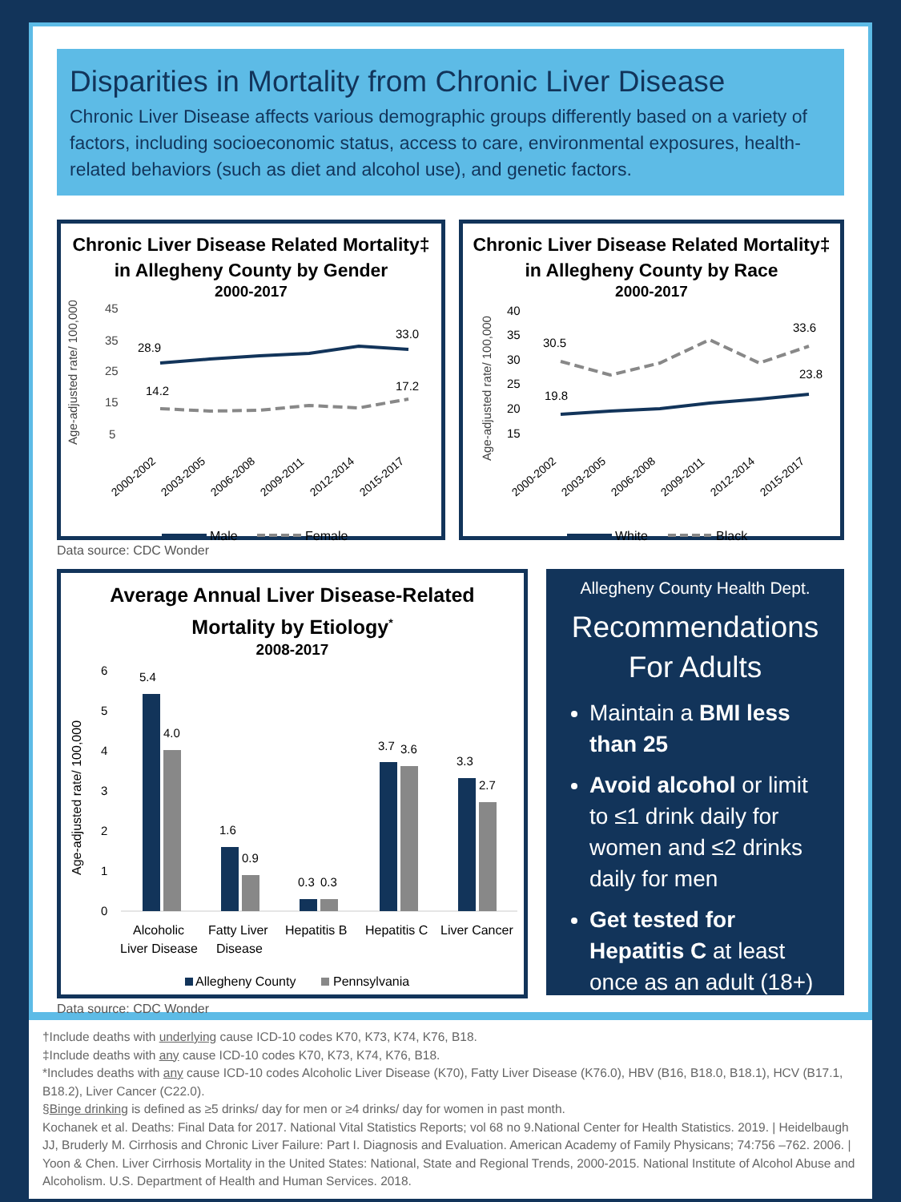Disparities in Mortality from Chronic Liver Disease
Chronic Liver Disease affects various demographic groups differently based on a variety of factors, including socioeconomic status, access to care, environmental exposures, health-related behaviors (such as diet and alcohol use), and genetic factors.
Chronic Liver Disease Related Mortality‡
in Allegheny County by Gender
2000-2017
Age-adjusted rate/ 100,000
45
35
25
15
5
28.9
33.0
14.2
17.2
2000-2002
2003-2005
2006-2008
2009-2011
2012-2014
2015-2017
Male
Female
Data source: CDC Wonder
Chronic Liver Disease Related Mortality‡
in Allegheny County by Race
2000-2017
Age-adjusted rate/ 100,000
40
35
30
25
20
15
30.5
33.6
19.8
23.8
2000-2002
2003-2005
2006-2008
2009-2011
2012-2014
2015-2017
White
Black
Average Annual Liver Disease-Related
Mortality by Etiology<sup>*</sup>
2008-2017
Age-adjusted rate/ 100,000
6
5
4
3
2
1
0
5.4
4.0
1.6
0.9
0.3
0.3
3.7
3.6
3.3
2.7
Alcoholic
Liver Disease
Fatty Liver
Disease
Hepatitis B
Hepatitis C
Liver Cancer
Allegheny County
Pennsylvania
Data source: CDC Wonder
Allegheny County Health Dept.
Recommendations
For Adults
Maintain a BMI less than 25
Avoid alcohol or limit to ≤1 drink daily for women and ≤2 drinks daily for men
Get tested for Hepatitis C at least once as an adult (18+)
†Include deaths with underlying cause ICD-10 codes K70, K73, K74, K76, B18.
‡Include deaths with any cause ICD-10 codes K70, K73, K74, K76, B18.
*Includes deaths with any cause ICD-10 codes Alcoholic Liver Disease (K70), Fatty Liver Disease (K76.0), HBV (B16, B18.0, B18.1), HCV (B17.1, B18.2), Liver Cancer (C22.0).
§Binge drinking is defined as ≥5 drinks/ day for men or ≥4 drinks/ day for women in past month.
Kochanek et al. Deaths: Final Data for 2017. National Vital Statistics Reports; vol 68 no 9.National Center for Health Statistics. 2019. | Heidelbaugh JJ, Bruderly M. Cirrhosis and Chronic Liver Failure: Part I. Diagnosis and Evaluation. American Academy of Family Physicans; 74:756 –762. 2006. | Yoon & Chen. Liver Cirrhosis Mortality in the United States: National, State and Regional Trends, 2000-2015. National Institute of Alcohol Abuse and Alcoholism. U.S. Department of Health and Human Services. 2018.